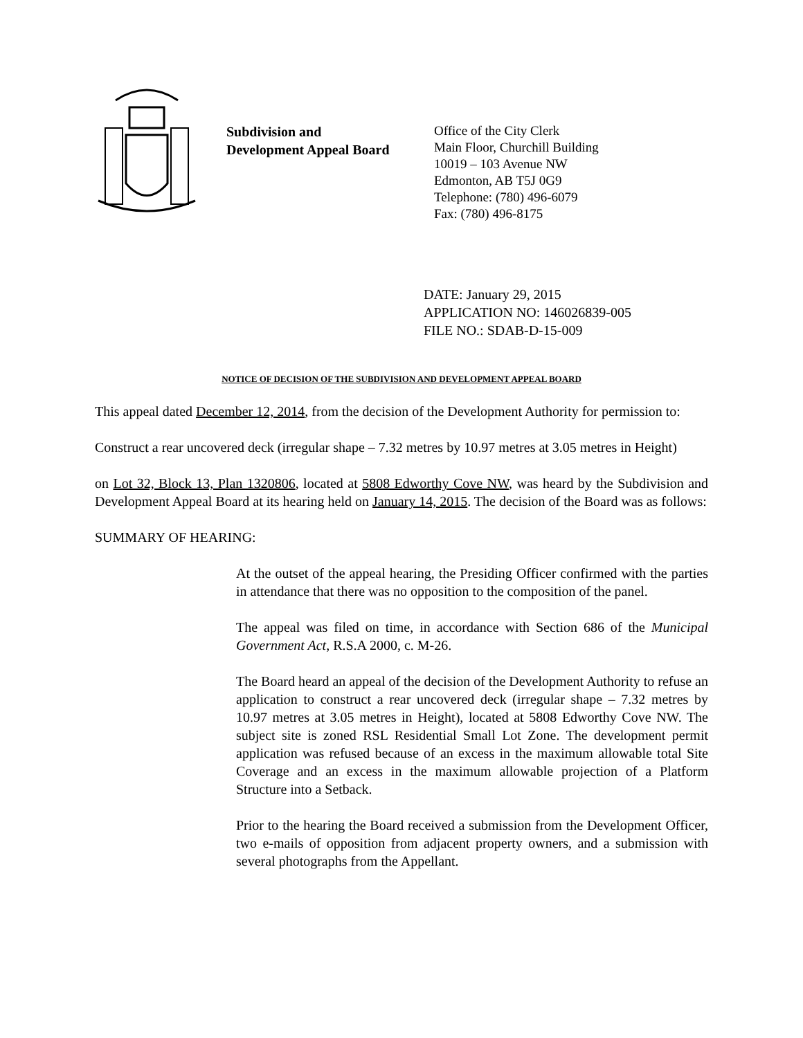Subdivision and
Development Appeal Board
Office of the City Clerk
Main Floor, Churchill Building
10019 – 103 Avenue NW
Edmonton, AB T5J 0G9
Telephone: (780) 496-6079
Fax: (780) 496-8175
DATE: January 29, 2015
APPLICATION NO: 146026839-005
FILE NO.: SDAB-D-15-009
NOTICE OF DECISION OF THE SUBDIVISION AND DEVELOPMENT APPEAL BOARD
This appeal dated December 12, 2014, from the decision of the Development Authority for permission to:
Construct a rear uncovered deck (irregular shape – 7.32 metres by 10.97 metres at 3.05 metres in Height)
on Lot 32, Block 13, Plan 1320806, located at 5808 Edworthy Cove NW, was heard by the Subdivision and Development Appeal Board at its hearing held on January 14, 2015. The decision of the Board was as follows:
SUMMARY OF HEARING:
At the outset of the appeal hearing, the Presiding Officer confirmed with the parties in attendance that there was no opposition to the composition of the panel.
The appeal was filed on time, in accordance with Section 686 of the Municipal Government Act, R.S.A 2000, c. M-26.
The Board heard an appeal of the decision of the Development Authority to refuse an application to construct a rear uncovered deck (irregular shape – 7.32 metres by 10.97 metres at 3.05 metres in Height), located at 5808 Edworthy Cove NW. The subject site is zoned RSL Residential Small Lot Zone. The development permit application was refused because of an excess in the maximum allowable total Site Coverage and an excess in the maximum allowable projection of a Platform Structure into a Setback.
Prior to the hearing the Board received a submission from the Development Officer, two e-mails of opposition from adjacent property owners, and a submission with several photographs from the Appellant.